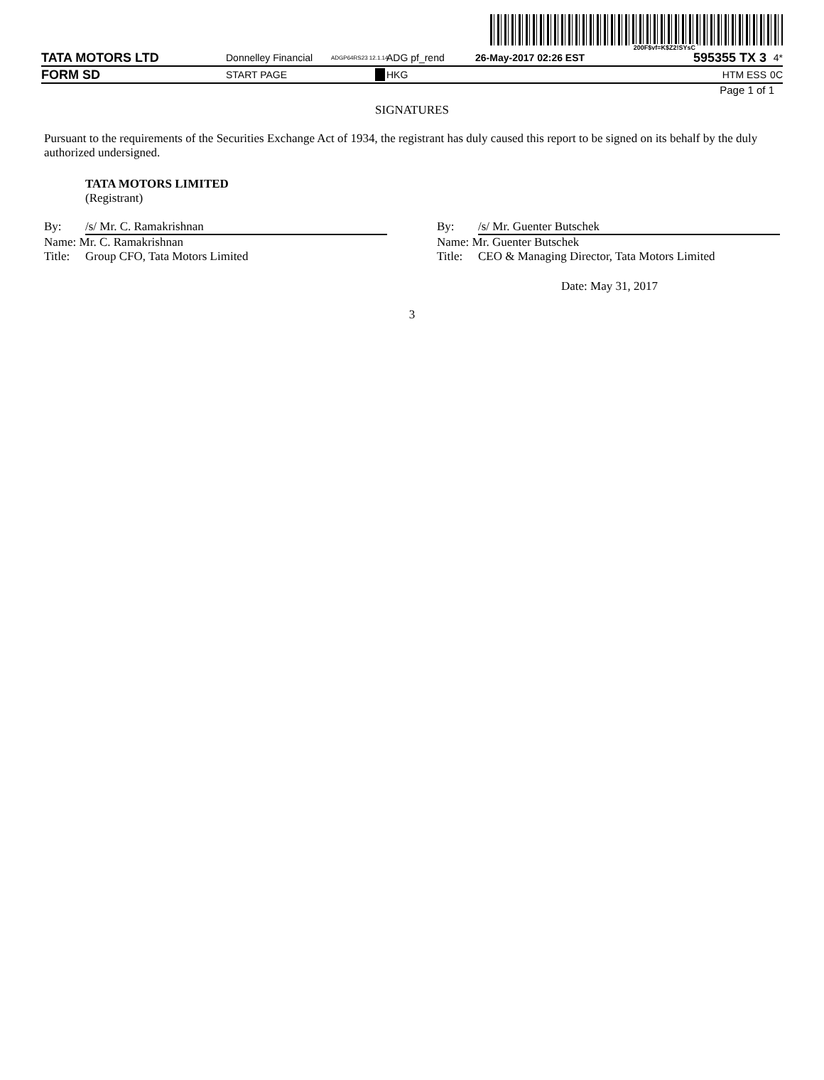200F$vf=K$Z2!SYsC
TATA MOTORS LTD
Donnelley Financial
ADGP64RS23 12.1.14
ADG pf_rend 26-May-2017 02:26 EST
595355 TX 3
4*
FORM SD
START PAGE HKG HTM ESS 0C
Page 1 of 1
SIGNATURES
Pursuant to the requirements of the Securities Exchange Act of 1934, the registrant has duly caused this report to be signed on its behalf by the duly authorized undersigned.
TATA MOTORS LIMITED
(Registrant)
By: /s/ Mr. C. Ramakrishnan
Name: Mr. C. Ramakrishnan
Title: Group CFO, Tata Motors Limited
By: /s/ Mr. Guenter Butschek
Name: Mr. Guenter Butschek
Title: CEO & Managing Director, Tata Motors Limited
Date: May 31, 2017
3